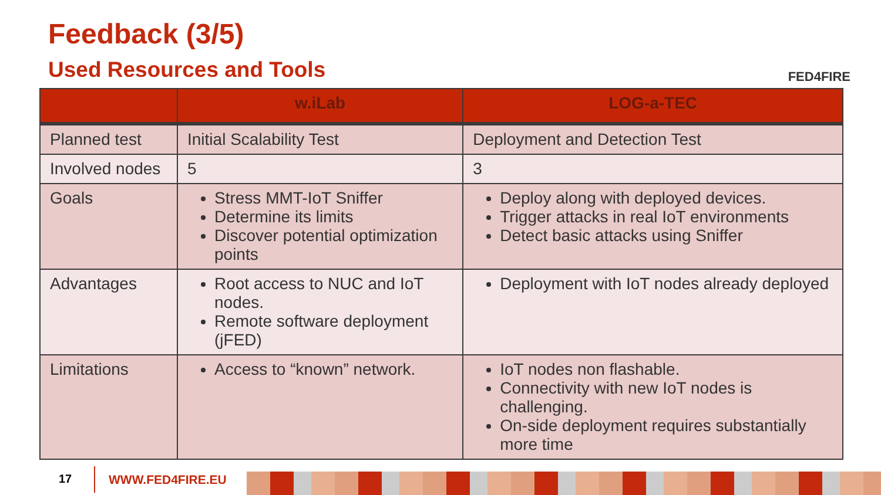Feedback (3/5)
Used Resources and Tools FED4FIRE
| | w.iLab | LOG-a-TEC |
| --- | --- | --- |
| Planned test | Initial Scalability Test | Deployment and Detection Test |
| Involved nodes | 5 | 3 |
| Goals | Stress MMT-IoT Sniffer Determine its limits Discover potential optimization points | Deploy along with deployed devices. Trigger attacks in real IoT environments Detect basic attacks using Sniffer |
| Advantages | Root access to NUC and IoT nodes. Remote software deployment (jFED) | Deployment with IoT nodes already deployed |
| Limitations | Access to “known” network. | IoT nodes non flashable. Connectivity with new IoT nodes is challenging. On-side deployment requires substantially more time |
17 WWW.FED4FIRE.EU